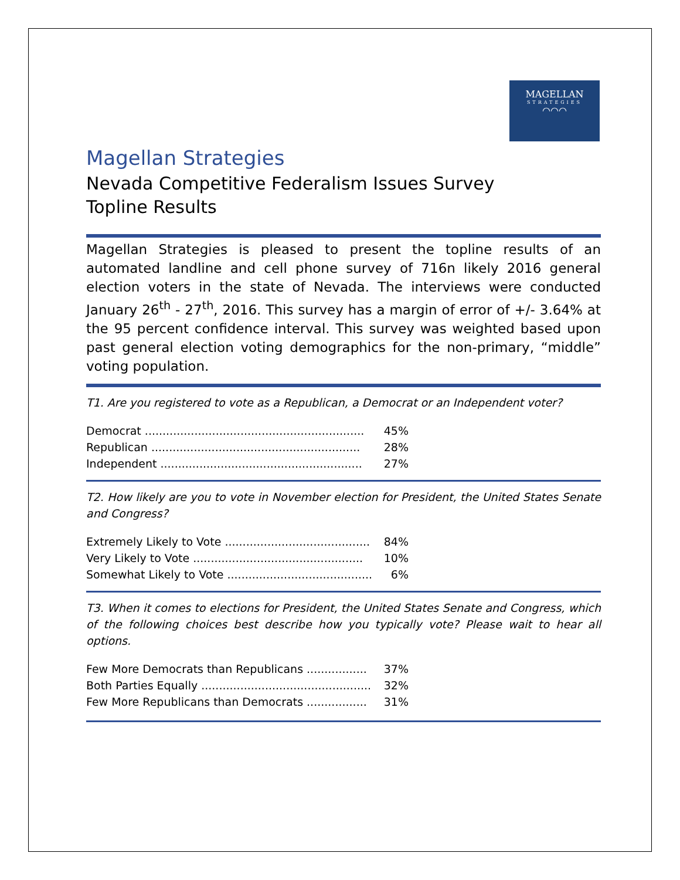MAGELLAN
STRATEGIES
◠◠◠
Magellan Strategies
Nevada Competitive Federalism Issues Survey
Topline Results
Magellan Strategies is pleased to present the topline results of an automated landline and cell phone survey of 716n likely 2016 general election voters in the state of Nevada. The interviews were conducted January 26<sup>th</sup> - 27<sup>th</sup>, 2016. This survey has a margin of error of +/- 3.64% at the 95 percent confidence interval. This survey was weighted based upon past general election voting demographics for the non-primary, “middle” voting population.
T1. Are you registered to vote as a Republican, a Democrat or an Independent voter?
| Democrat .............................................................. | 45% |
| Republican ........................................................... | 28% |
| Independent ......................................................... | 27% |
T2. How likely are you to vote in November election for President, the United States Senate and Congress?
| Extremely Likely to Vote ......................................... | 84% |
| Very Likely to Vote ................................................ | 10% |
| Somewhat Likely to Vote ......................................... | 6% |
T3. When it comes to elections for President, the United States Senate and Congress, which of the following choices best describe how you typically vote? Please wait to hear all options.
| Few More Democrats than Republicans ................. | 37% |
| Both Parties Equally ................................................ | 32% |
| Few More Republicans than Democrats ................. | 31% |